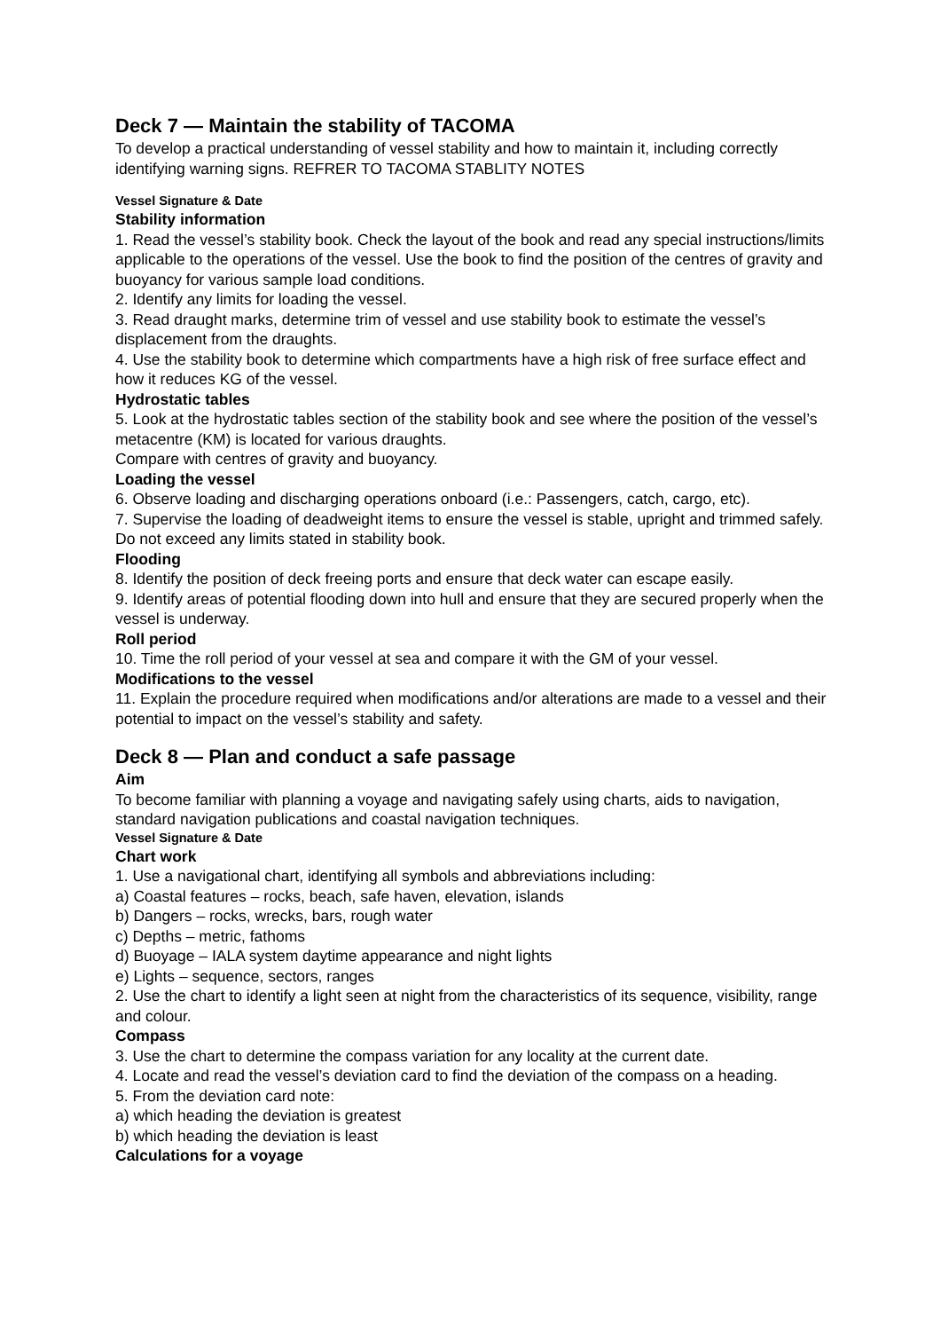Deck 7 — Maintain the stability of TACOMA
To develop a practical understanding of vessel stability and how to maintain it, including correctly identifying warning signs. REFRER TO TACOMA STABLITY NOTES
Vessel Signature & Date
Stability information
1. Read the vessel’s stability book. Check the layout of the book and read any special instructions/limits applicable to the operations of the vessel. Use the book to find the position of the centres of gravity and buoyancy for various sample load conditions.
2. Identify any limits for loading the vessel.
3. Read draught marks, determine trim of vessel and use stability book to estimate the vessel’s displacement from the draughts.
4. Use the stability book to determine which compartments have a high risk of free surface effect and how it reduces KG of the vessel.
Hydrostatic tables
5. Look at the hydrostatic tables section of the stability book and see where the position of the vessel’s metacentre (KM) is located for various draughts.
Compare with centres of gravity and buoyancy.
Loading the vessel
6. Observe loading and discharging operations onboard (i.e.: Passengers, catch, cargo, etc).
7. Supervise the loading of deadweight items to ensure the vessel is stable, upright and trimmed safely. Do not exceed any limits stated in stability book.
Flooding
8. Identify the position of deck freeing ports and ensure that deck water can escape easily.
9. Identify areas of potential flooding down into hull and ensure that they are secured properly when the vessel is underway.
Roll period
10. Time the roll period of your vessel at sea and compare it with the GM of your vessel.
Modifications to the vessel
11. Explain the procedure required when modifications and/or alterations are made to a vessel and their potential to impact on the vessel’s stability and safety.
Deck 8 — Plan and conduct a safe passage
Aim
To become familiar with planning a voyage and navigating safely using charts, aids to navigation, standard navigation publications and coastal navigation techniques.
Vessel Signature & Date
Chart work
1. Use a navigational chart, identifying all symbols and abbreviations including:
a) Coastal features – rocks, beach, safe haven, elevation, islands
b) Dangers – rocks, wrecks, bars, rough water
c) Depths – metric, fathoms
d) Buoyage – IALA system daytime appearance and night lights
e) Lights – sequence, sectors, ranges
2. Use the chart to identify a light seen at night from the characteristics of its sequence, visibility, range and colour.
Compass
3. Use the chart to determine the compass variation for any locality at the current date.
4. Locate and read the vessel’s deviation card to find the deviation of the compass on a heading.
5. From the deviation card note:
a) which heading the deviation is greatest
b) which heading the deviation is least
Calculations for a voyage